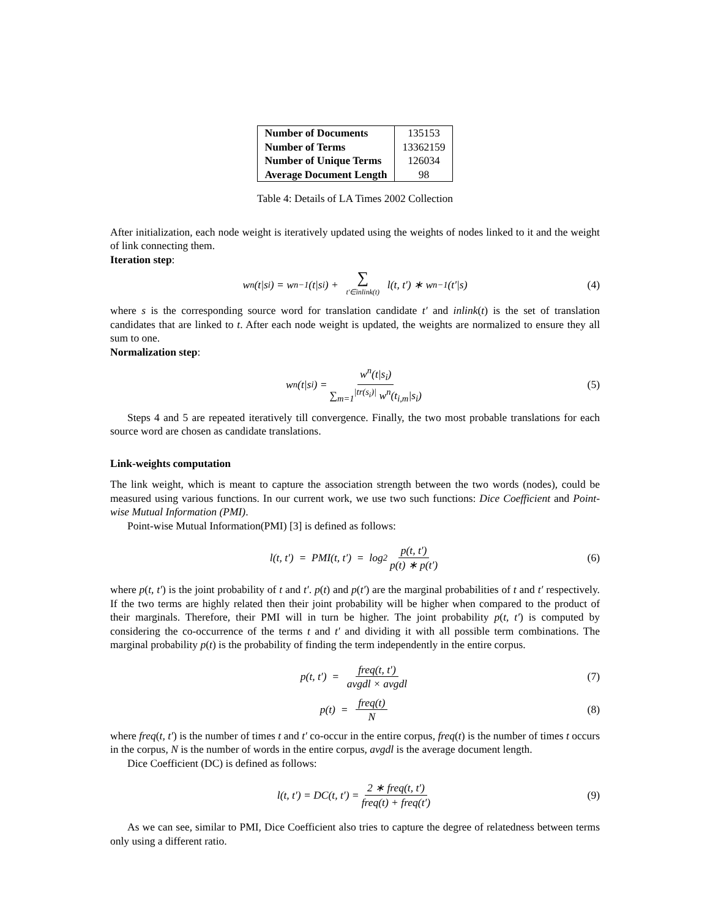| Number of Documents | 135153 |
| Number of Terms | 13362159 |
| Number of Unique Terms | 126034 |
| Average Document Length | 98 |
Table 4: Details of LA Times 2002 Collection
After initialization, each node weight is iteratively updated using the weights of nodes linked to it and the weight of link connecting them.
Iteration step:
w<sup>n</sup>(t|s<sub>i</sub>) = w<sup>n−1</sup>(t|s<sub>i</sub>) + ∑ t′∈inlink(t) l(t, t′) ∗ w<sup>n−1</sup>(t′|s) (4)
where s is the corresponding source word for translation candidate t′ and inlink(t) is the set of translation candidates that are linked to t. After each node weight is updated, the weights are normalized to ensure they all sum to one.
Normalization step:
w<sup>n</sup>(t|s<sub>i</sub>) = w<sup>n</sup>(t|s<sub>i</sub>) ∑<sub>m=1</sub><sup>|tr(s<sub>i</sub>)|</sup> w<sup>n</sup>(t<sub>i,m</sub>|s<sub>i</sub>) (5)
Steps 4 and 5 are repeated iteratively till convergence. Finally, the two most probable translations for each source word are chosen as candidate translations.
Link-weights computation
The link weight, which is meant to capture the association strength between the two words (nodes), could be measured using various functions. In our current work, we use two such functions: Dice Coefficient and Point-wise Mutual Information (PMI).
Point-wise Mutual Information(PMI) [3] is defined as follows:
l(t, t′) = PMI(t, t′) = log<sub>2</sub> p(t, t′) p(t) ∗ p(t′) (6)
where p(t, t′) is the joint probability of t and t′. p(t) and p(t′) are the marginal probabilities of t and t′ respectively. If the two terms are highly related then their joint probability will be higher when compared to the product of their marginals. Therefore, their PMI will in turn be higher. The joint probability p(t, t′) is computed by considering the co-occurrence of the terms t and t′ and dividing it with all possible term combinations. The marginal probability p(t) is the probability of finding the term independently in the entire corpus.
p(t, t′) = freq(t, t′) avgdl × avgdl (7)
p(t) = freq(t) N (8)
where freq(t, t′) is the number of times t and t′ co-occur in the entire corpus, freq(t) is the number of times t occurs in the corpus, N is the number of words in the entire corpus, avgdl is the average document length.
Dice Coefficient (DC) is defined as follows:
l(t, t′) = DC(t, t′) = 2 ∗ freq(t, t′) freq(t) + freq(t′) (9)
As we can see, similar to PMI, Dice Coefficient also tries to capture the degree of relatedness between terms only using a different ratio.